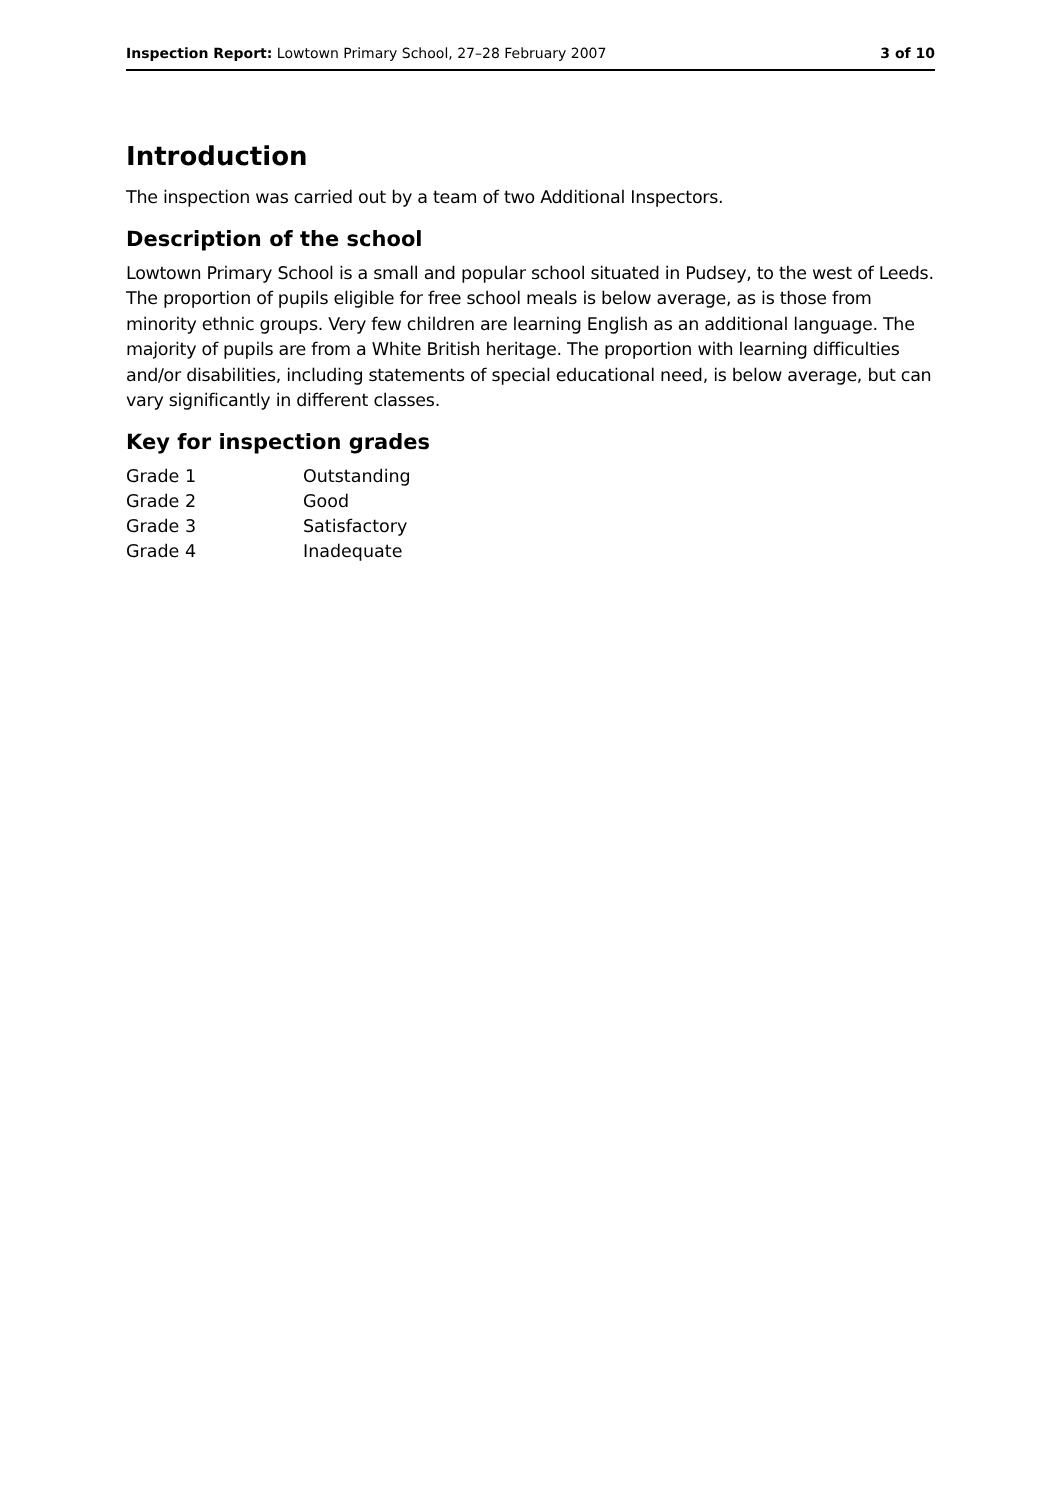Inspection Report: Lowtown Primary School, 27–28 February 2007 3 of 10
Introduction
The inspection was carried out by a team of two Additional Inspectors.
Description of the school
Lowtown Primary School is a small and popular school situated in Pudsey, to the west of Leeds. The proportion of pupils eligible for free school meals is below average, as is those from minority ethnic groups. Very few children are learning English as an additional language. The majority of pupils are from a White British heritage. The proportion with learning difficulties and/or disabilities, including statements of special educational need, is below average, but can vary significantly in different classes.
Key for inspection grades
| Grade 1 | Outstanding |
| Grade 2 | Good |
| Grade 3 | Satisfactory |
| Grade 4 | Inadequate |